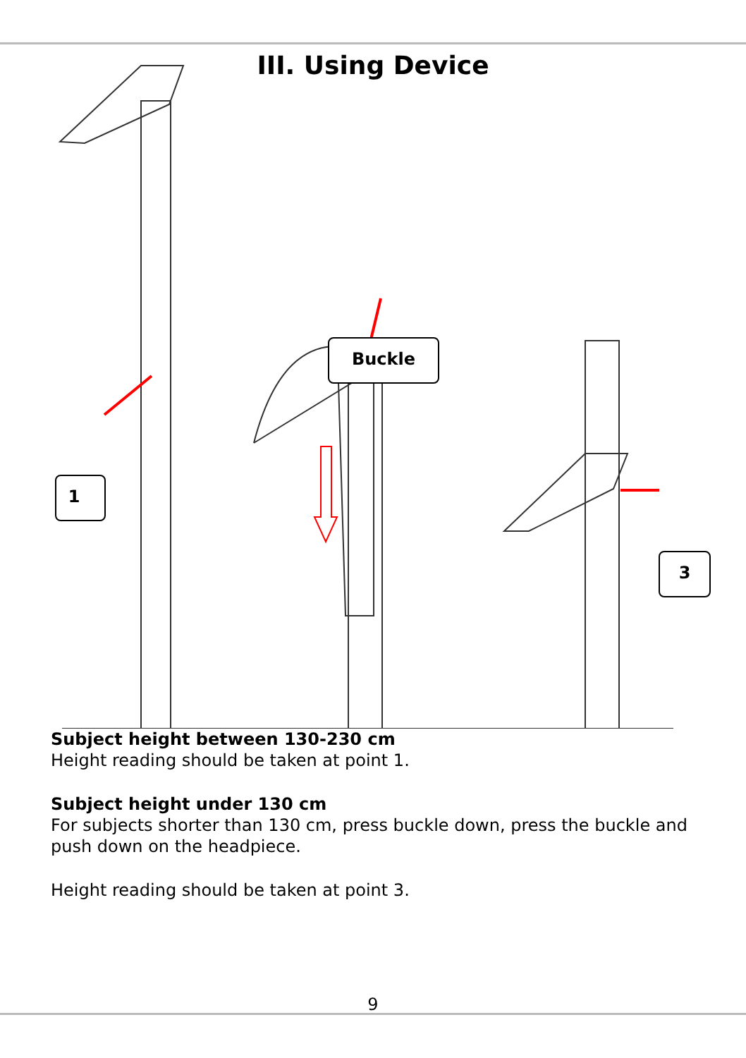III. Using Device
Buckle
1
3
Subject height between 130-230 cm
Height reading should be taken at point 1.
Subject height under 130 cm
For subjects shorter than 130 cm, press buckle down, press the buckle and push down on the headpiece.
Height reading should be taken at point 3.
9